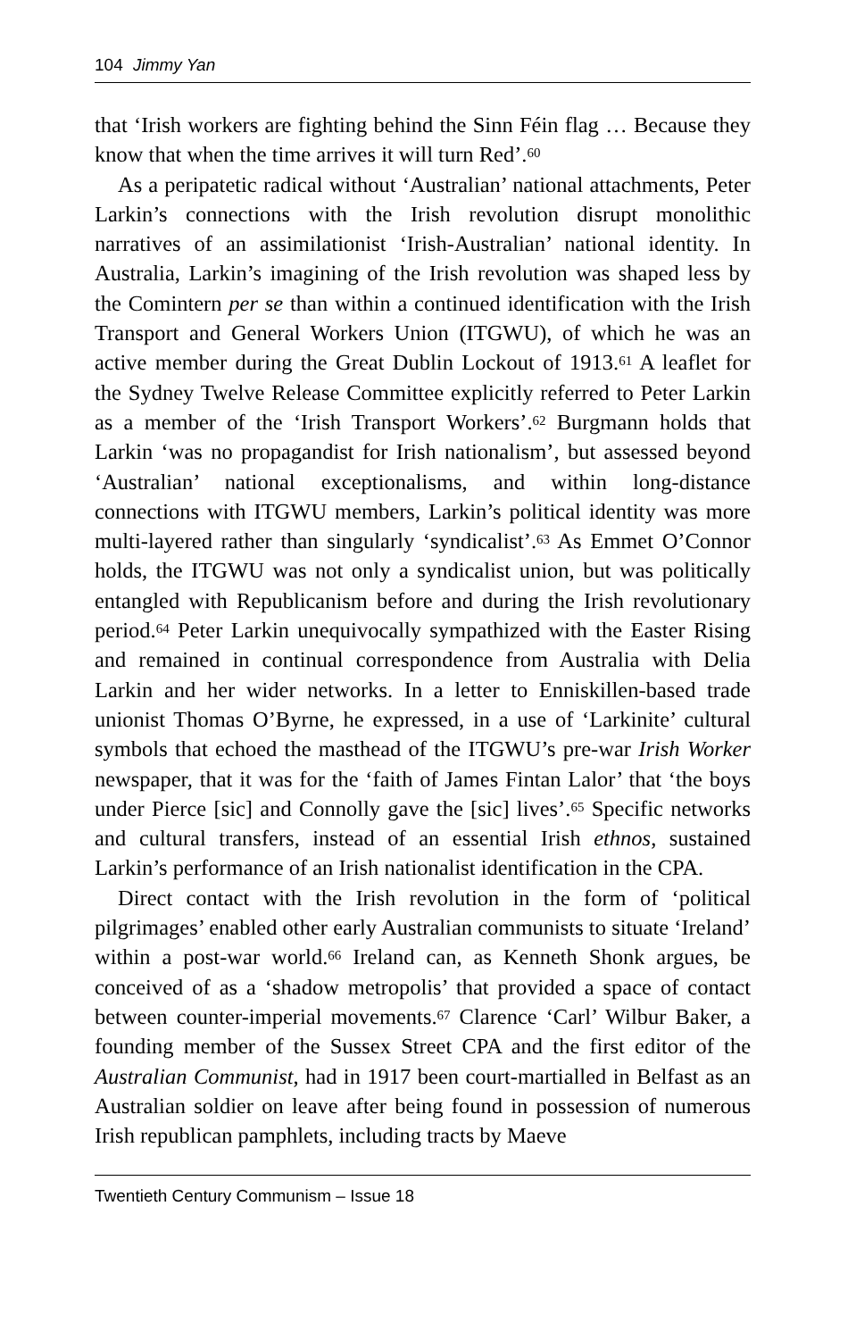104 Jimmy Yan
that ‘Irish workers are fighting behind the Sinn Féin flag … Because they know that when the time arrives it will turn Red’.<sup>60</sup>
As a peripatetic radical without ‘Australian’ national attachments, Peter Larkin’s connections with the Irish revolution disrupt monolithic narratives of an assimilationist ‘Irish-Australian’ national identity. In Australia, Larkin’s imagining of the Irish revolution was shaped less by the Comintern per se than within a continued identification with the Irish Transport and General Workers Union (ITGWU), of which he was an active member during the Great Dublin Lockout of 1913.<sup>61</sup> A leaflet for the Sydney Twelve Release Committee explicitly referred to Peter Larkin as a member of the ‘Irish Transport Workers’.<sup>62</sup> Burgmann holds that Larkin ‘was no propagandist for Irish nationalism’, but assessed beyond ‘Australian’ national exceptionalisms, and within long-distance connections with ITGWU members, Larkin’s political identity was more multi-layered rather than singularly ‘syndicalist’.<sup>63</sup> As Emmet O’Connor holds, the ITGWU was not only a syndicalist union, but was politically entangled with Republicanism before and during the Irish revolutionary period.<sup>64</sup> Peter Larkin unequivocally sympathized with the Easter Rising and remained in continual correspondence from Australia with Delia Larkin and her wider networks. In a letter to Enniskillen-based trade unionist Thomas O’Byrne, he expressed, in a use of ‘Larkinite’ cultural symbols that echoed the masthead of the ITGWU’s pre-war Irish Worker newspaper, that it was for the ‘faith of James Fintan Lalor’ that ‘the boys under Pierce [sic] and Connolly gave the [sic] lives’.<sup>65</sup> Specific networks and cultural transfers, instead of an essential Irish ethnos, sustained Larkin’s performance of an Irish nationalist identification in the CPA.
Direct contact with the Irish revolution in the form of ‘political pilgrimages’ enabled other early Australian communists to situate ‘Ireland’ within a post-war world.<sup>66</sup> Ireland can, as Kenneth Shonk argues, be conceived of as a ‘shadow metropolis’ that provided a space of contact between counter-imperial movements.<sup>67</sup> Clarence ‘Carl’ Wilbur Baker, a founding member of the Sussex Street CPA and the first editor of the Australian Communist, had in 1917 been court-martialled in Belfast as an Australian soldier on leave after being found in possession of numerous Irish republican pamphlets, including tracts by Maeve
Twentieth Century Communism – Issue 18